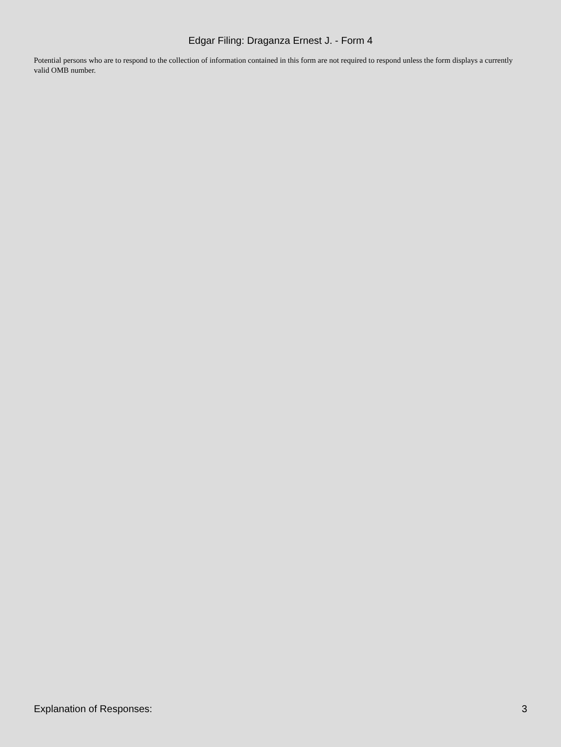Edgar Filing: Draganza Ernest J. - Form 4
Potential persons who are to respond to the collection of information contained in this form are not required to respond unless the form displays a currently valid OMB number.
Explanation of Responses: 3